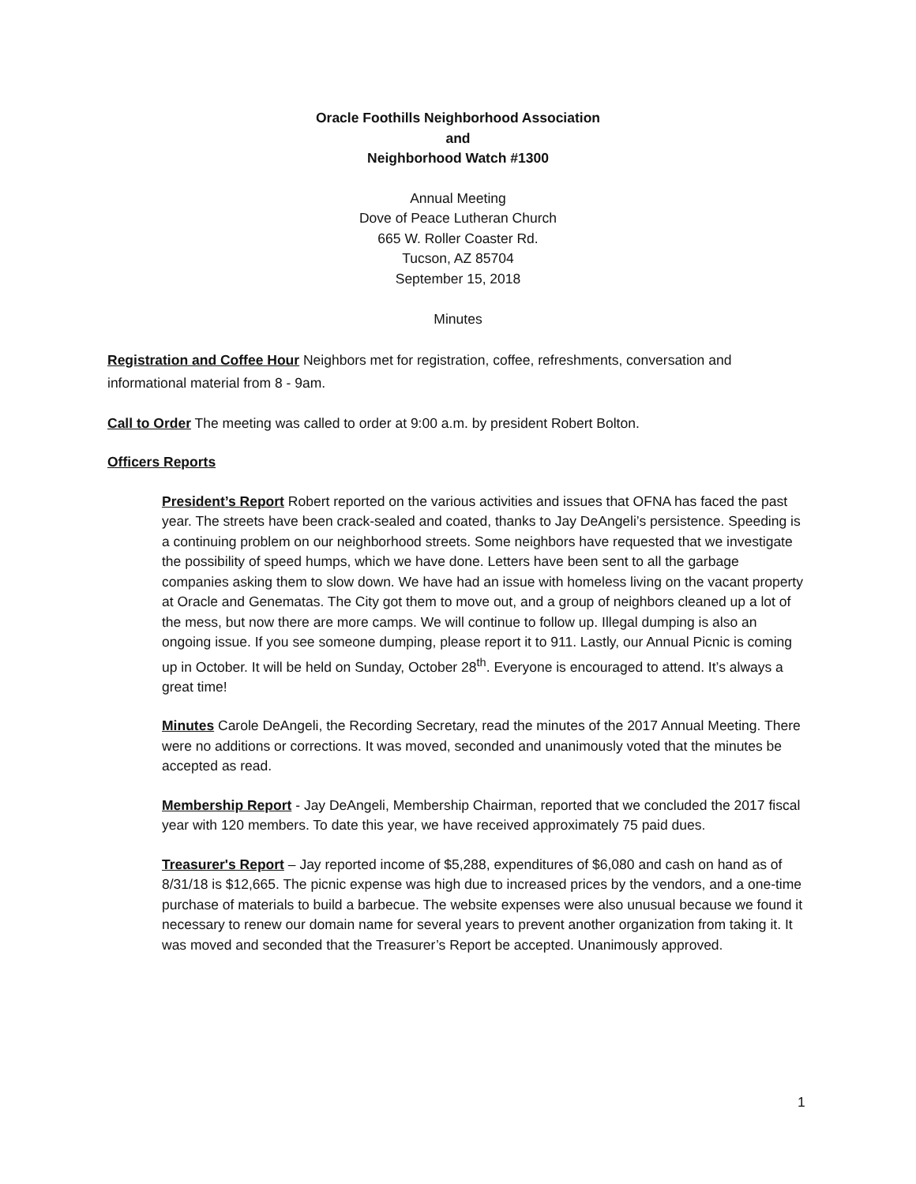Oracle Foothills Neighborhood Association
and
Neighborhood Watch #1300
Annual Meeting
Dove of Peace Lutheran Church
665 W. Roller Coaster Rd.
Tucson, AZ 85704
September 15, 2018
Minutes
Registration and Coffee Hour Neighbors met for registration, coffee, refreshments, conversation and informational material from 8 - 9am.
Call to Order The meeting was called to order at 9:00 a.m. by president Robert Bolton.
Officers Reports
President’s Report Robert reported on the various activities and issues that OFNA has faced the past year. The streets have been crack-sealed and coated, thanks to Jay DeAngeli’s persistence. Speeding is a continuing problem on our neighborhood streets. Some neighbors have requested that we investigate the possibility of speed humps, which we have done. Letters have been sent to all the garbage companies asking them to slow down. We have had an issue with homeless living on the vacant property at Oracle and Genematas. The City got them to move out, and a group of neighbors cleaned up a lot of the mess, but now there are more camps. We will continue to follow up. Illegal dumping is also an ongoing issue. If you see someone dumping, please report it to 911. Lastly, our Annual Picnic is coming up in October. It will be held on Sunday, October 28<sup>th</sup>. Everyone is encouraged to attend. It’s always a great time!
Minutes Carole DeAngeli, the Recording Secretary, read the minutes of the 2017 Annual Meeting. There were no additions or corrections. It was moved, seconded and unanimously voted that the minutes be accepted as read.
Membership Report - Jay DeAngeli, Membership Chairman, reported that we concluded the 2017 fiscal year with 120 members. To date this year, we have received approximately 75 paid dues.
Treasurer's Report – Jay reported income of $5,288, expenditures of $6,080 and cash on hand as of 8/31/18 is $12,665. The picnic expense was high due to increased prices by the vendors, and a one-time purchase of materials to build a barbecue. The website expenses were also unusual because we found it necessary to renew our domain name for several years to prevent another organization from taking it. It was moved and seconded that the Treasurer’s Report be accepted. Unanimously approved.
1